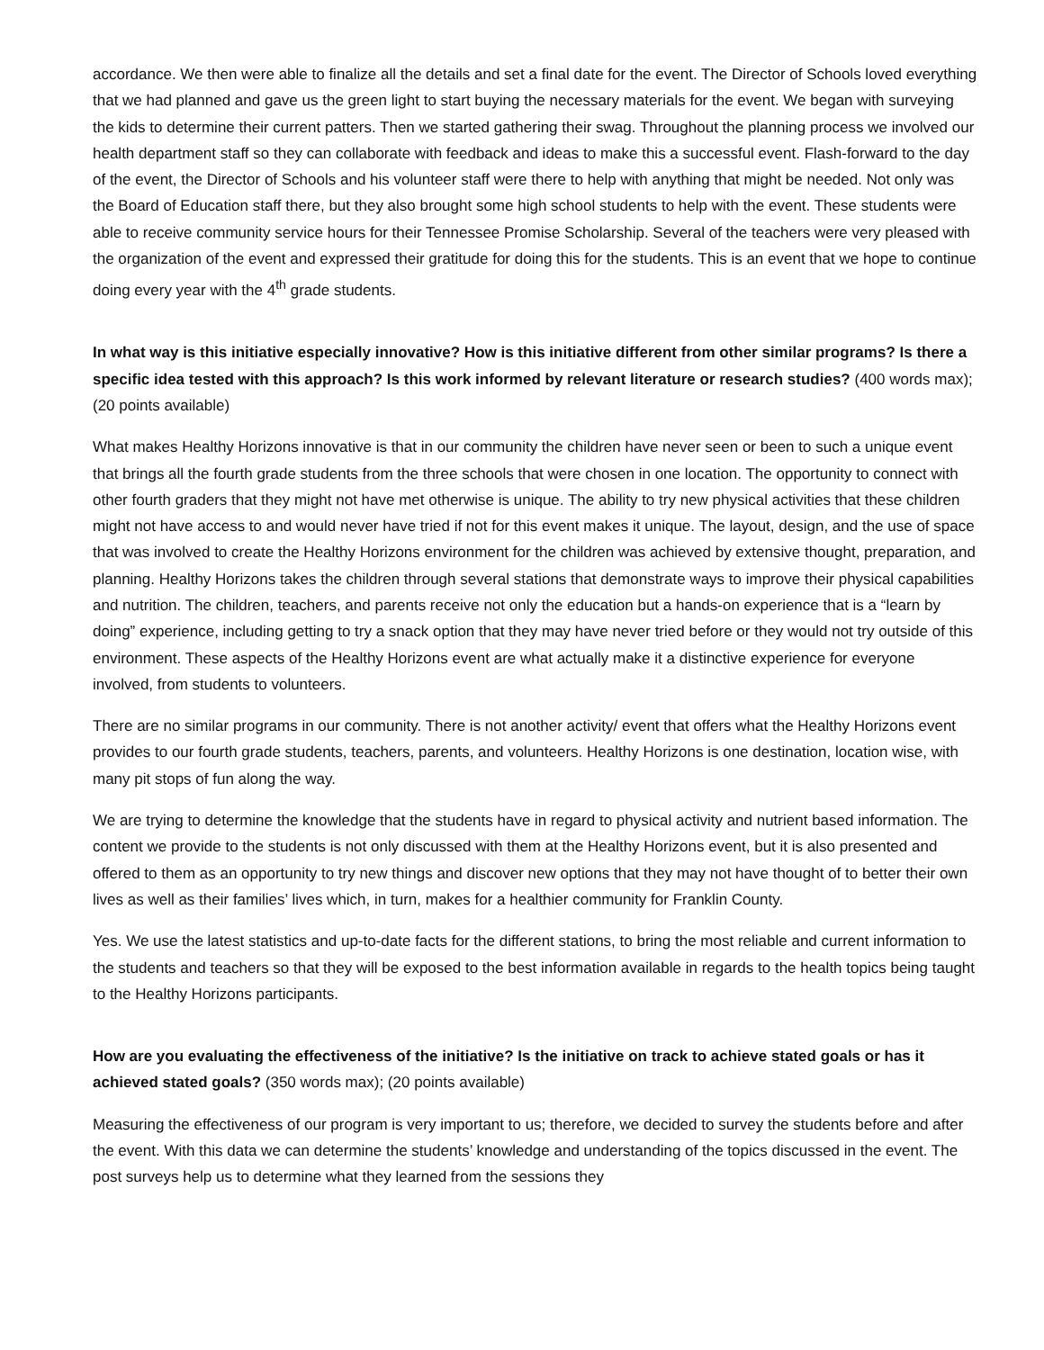accordance. We then were able to finalize all the details and set a final date for the event. The Director of Schools loved everything that we had planned and gave us the green light to start buying the necessary materials for the event. We began with surveying the kids to determine their current patters. Then we started gathering their swag. Throughout the planning process we involved our health department staff so they can collaborate with feedback and ideas to make this a successful event. Flash-forward to the day of the event, the Director of Schools and his volunteer staff were there to help with anything that might be needed. Not only was the Board of Education staff there, but they also brought some high school students to help with the event. These students were able to receive community service hours for their Tennessee Promise Scholarship. Several of the teachers were very pleased with the organization of the event and expressed their gratitude for doing this for the students. This is an event that we hope to continue doing every year with the 4<sup>th</sup> grade students.
In what way is this initiative especially innovative? How is this initiative different from other similar programs? Is there a specific idea tested with this approach? Is this work informed by relevant literature or research studies? (400 words max); (20 points available)
What makes Healthy Horizons innovative is that in our community the children have never seen or been to such a unique event that brings all the fourth grade students from the three schools that were chosen in one location. The opportunity to connect with other fourth graders that they might not have met otherwise is unique. The ability to try new physical activities that these children might not have access to and would never have tried if not for this event makes it unique. The layout, design, and the use of space that was involved to create the Healthy Horizons environment for the children was achieved by extensive thought, preparation, and planning. Healthy Horizons takes the children through several stations that demonstrate ways to improve their physical capabilities and nutrition. The children, teachers, and parents receive not only the education but a hands-on experience that is a “learn by doing” experience, including getting to try a snack option that they may have never tried before or they would not try outside of this environment. These aspects of the Healthy Horizons event are what actually make it a distinctive experience for everyone involved, from students to volunteers.
There are no similar programs in our community. There is not another activity/ event that offers what the Healthy Horizons event provides to our fourth grade students, teachers, parents, and volunteers. Healthy Horizons is one destination, location wise, with many pit stops of fun along the way.
We are trying to determine the knowledge that the students have in regard to physical activity and nutrient based information. The content we provide to the students is not only discussed with them at the Healthy Horizons event, but it is also presented and offered to them as an opportunity to try new things and discover new options that they may not have thought of to better their own lives as well as their families’ lives which, in turn, makes for a healthier community for Franklin County.
Yes. We use the latest statistics and up-to-date facts for the different stations, to bring the most reliable and current information to the students and teachers so that they will be exposed to the best information available in regards to the health topics being taught to the Healthy Horizons participants.
How are you evaluating the effectiveness of the initiative? Is the initiative on track to achieve stated goals or has it achieved stated goals? (350 words max); (20 points available)
Measuring the effectiveness of our program is very important to us; therefore, we decided to survey the students before and after the event. With this data we can determine the students’ knowledge and understanding of the topics discussed in the event. The post surveys help us to determine what they learned from the sessions they